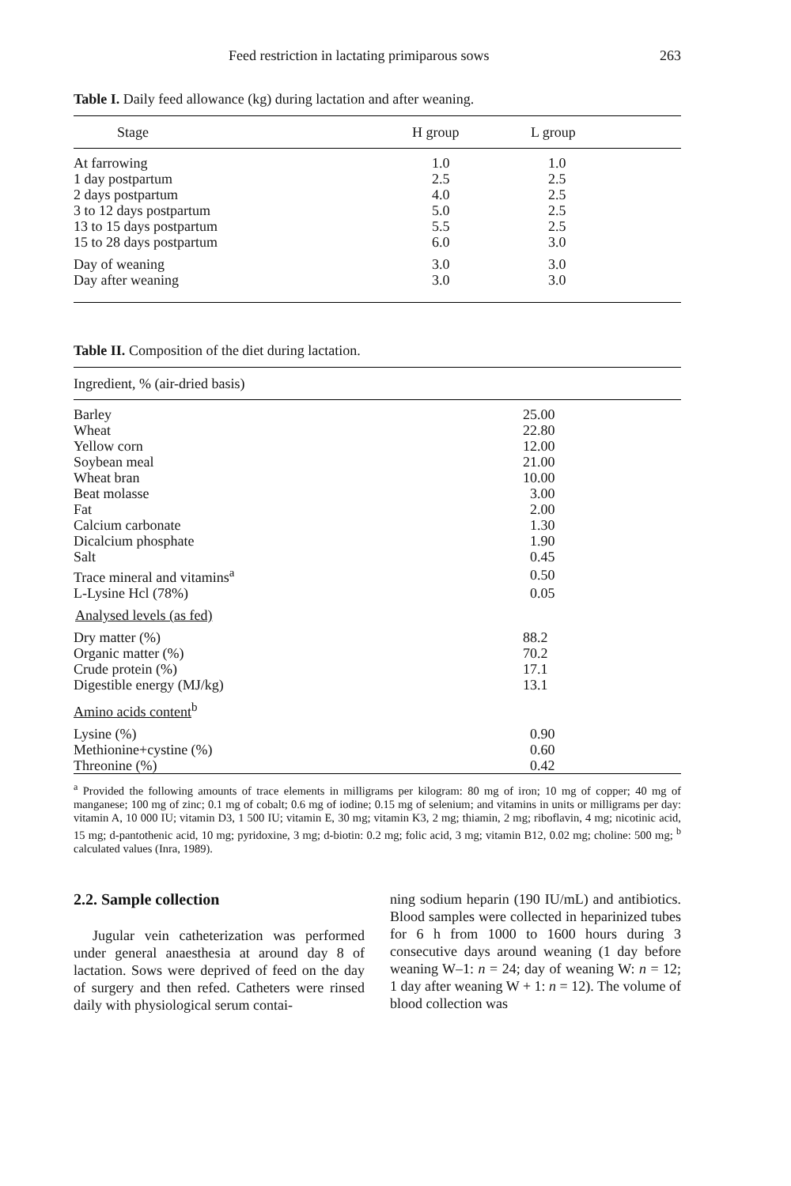Feed restriction in lactating primiparous sows 263
Table I. Daily feed allowance (kg) during lactation and after weaning.
| Stage | H group | L group |
| --- | --- | --- |
| At farrowing | 1.0 | 1.0 |
| 1 day postpartum | 2.5 | 2.5 |
| 2 days postpartum | 4.0 | 2.5 |
| 3 to 12 days postpartum | 5.0 | 2.5 |
| 13 to 15 days postpartum | 5.5 | 2.5 |
| 15 to 28 days postpartum | 6.0 | 3.0 |
| Day of weaning | 3.0 | 3.0 |
| Day after weaning | 3.0 | 3.0 |
Table II. Composition of the diet during lactation.
| Ingredient, % (air-dried basis) | |
| --- | --- |
| Barley | 25.00 |
| Wheat | 22.80 |
| Yellow corn | 12.00 |
| Soybean meal | 21.00 |
| Wheat bran | 10.00 |
| Beat molasse | 3.00 |
| Fat | 2.00 |
| Calcium carbonate | 1.30 |
| Dicalcium phosphate | 1.90 |
| Salt | 0.45 |
| Trace mineral and vitamins<sup>a</sup> | 0.50 |
| L-Lysine Hcl (78%) | 0.05 |
| Analysed levels (as fed) | |
| Dry matter (%) | 88.2 |
| Organic matter (%) | 70.2 |
| Crude protein (%) | 17.1 |
| Digestible energy (MJ/kg) | 13.1 |
| Amino acids content<sup>b</sup> | |
| Lysine (%) | 0.90 |
| Methionine+cystine (%) | 0.60 |
| Threonine (%) | 0.42 |
<sup>a</sup> Provided the following amounts of trace elements in milligrams per kilogram: 80 mg of iron; 10 mg of copper; 40 mg of manganese; 100 mg of zinc; 0.1 mg of cobalt; 0.6 mg of iodine; 0.15 mg of selenium; and vitamins in units or milligrams per day: vitamin A, 10 000 IU; vitamin D3, 1 500 IU; vitamin E, 30 mg; vitamin K3, 2 mg; thiamin, 2 mg; riboflavin, 4 mg; nicotinic acid, 15 mg; d-pantothenic acid, 10 mg; pyridoxine, 3 mg; d-biotin: 0.2 mg; folic acid, 3 mg; vitamin B12, 0.02 mg; choline: 500 mg; <sup>b</sup> calculated values (Inra, 1989).
2.2. Sample collection
Jugular vein catheterization was performed under general anaesthesia at around day 8 of lactation. Sows were deprived of feed on the day of surgery and then refed. Catheters were rinsed daily with physiological serum contai-
ning sodium heparin (190 IU/mL) and antibiotics. Blood samples were collected in heparinized tubes for 6 h from 1000 to 1600 hours during 3 consecutive days around weaning (1 day before weaning W–1: n = 24; day of weaning W: n = 12; 1 day after weaning W + 1: n = 12). The volume of blood collection was